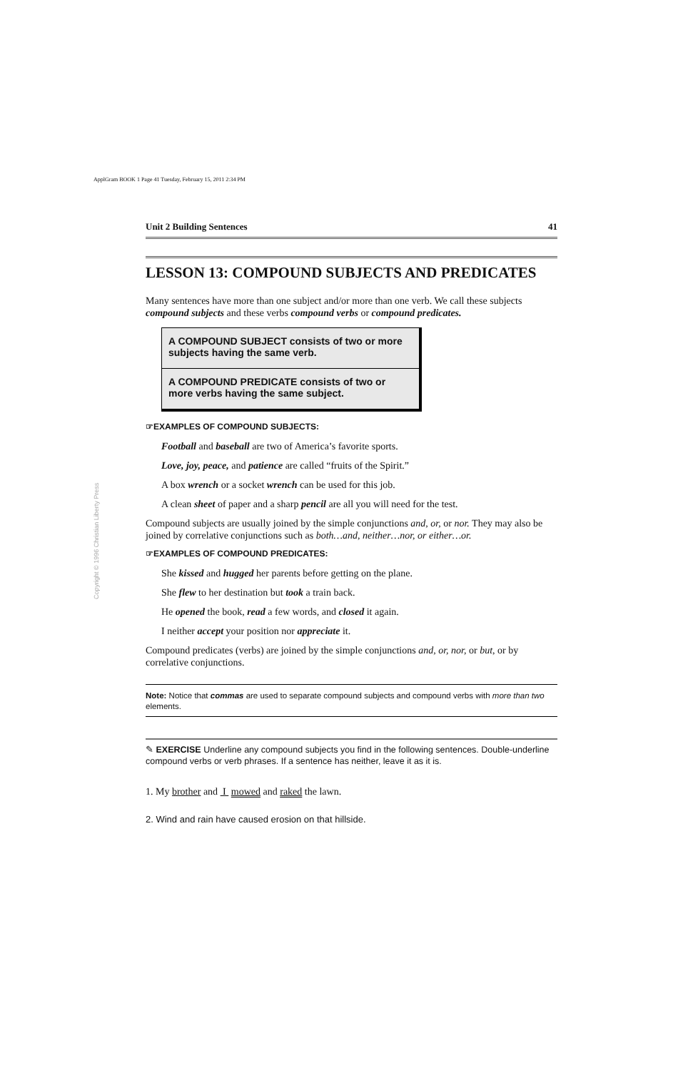ApplGram BOOK 1 Page 41 Tuesday, February 15, 2011 2:34 PM
Copyright © 1996 Christian Liberty Press
Unit 2 Building Sentences 41
LESSON 13: COMPOUND SUBJECTS AND PREDICATES
Many sentences have more than one subject and/or more than one verb. We call these subjects compound subjects and these verbs compound verbs or compound predicates.
A COMPOUND SUBJECT consists of two or more subjects having the same verb.
A COMPOUND PREDICATE consists of two or more verbs having the same subject.
☞EXAMPLES OF COMPOUND SUBJECTS:
Football and baseball are two of America’s favorite sports.
Love, joy, peace, and patience are called “fruits of the Spirit.”
A box wrench or a socket wrench can be used for this job.
A clean sheet of paper and a sharp pencil are all you will need for the test.
Compound subjects are usually joined by the simple conjunctions and, or, or nor. They may also be joined by correlative conjunctions such as both…and, neither…nor, or either…or.
☞EXAMPLES OF COMPOUND PREDICATES:
She kissed and hugged her parents before getting on the plane.
She flew to her destination but took a train back.
He opened the book, read a few words, and closed it again.
I neither accept your position nor appreciate it.
Compound predicates (verbs) are joined by the simple conjunctions and, or, nor, or but, or by correlative conjunctions.
Note: Notice that commas are used to separate compound subjects and compound verbs with more than two elements.
✎ EXERCISE Underline any compound subjects you find in the following sentences. Double-underline compound verbs or verb phrases. If a sentence has neither, leave it as it is.
1. My brother and I mowed and raked the lawn.
2. Wind and rain have caused erosion on that hillside.